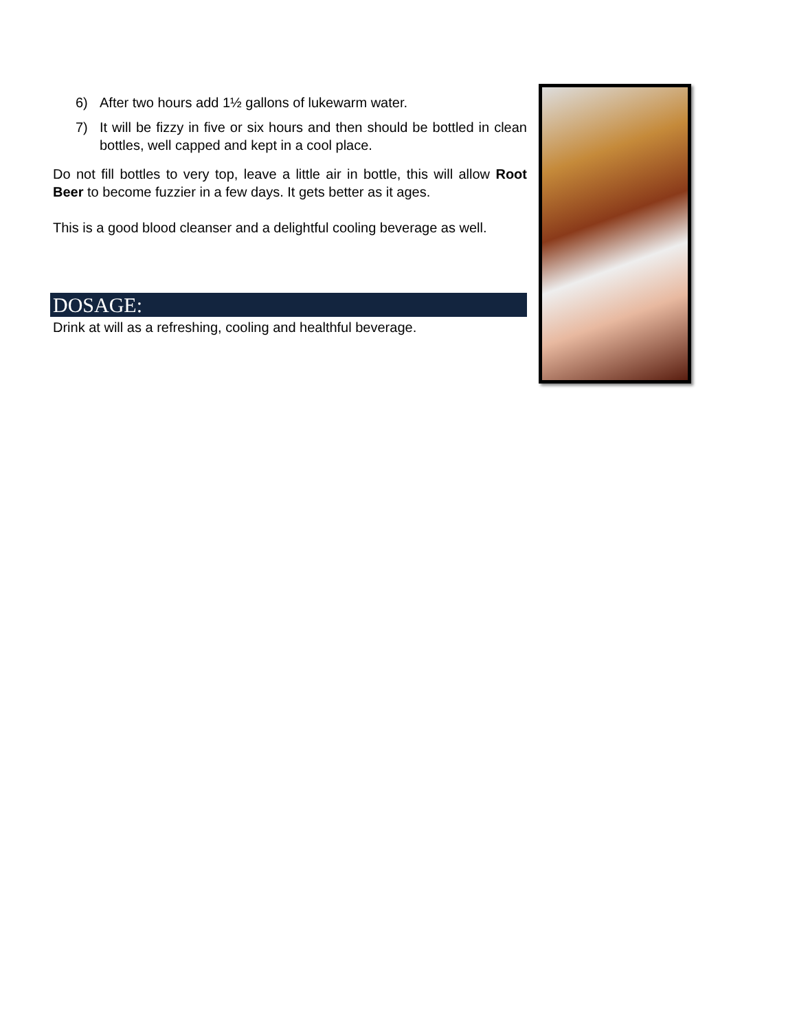6) After two hours add 1½ gallons of lukewarm water.
7) It will be fizzy in five or six hours and then should be bottled in clean bottles, well capped and kept in a cool place.
Do not fill bottles to very top, leave a little air in bottle, this will allow Root Beer to become fuzzier in a few days. It gets better as it ages.
This is a good blood cleanser and a delightful cooling beverage as well.
DOSAGE:
Drink at will as a refreshing, cooling and healthful beverage.